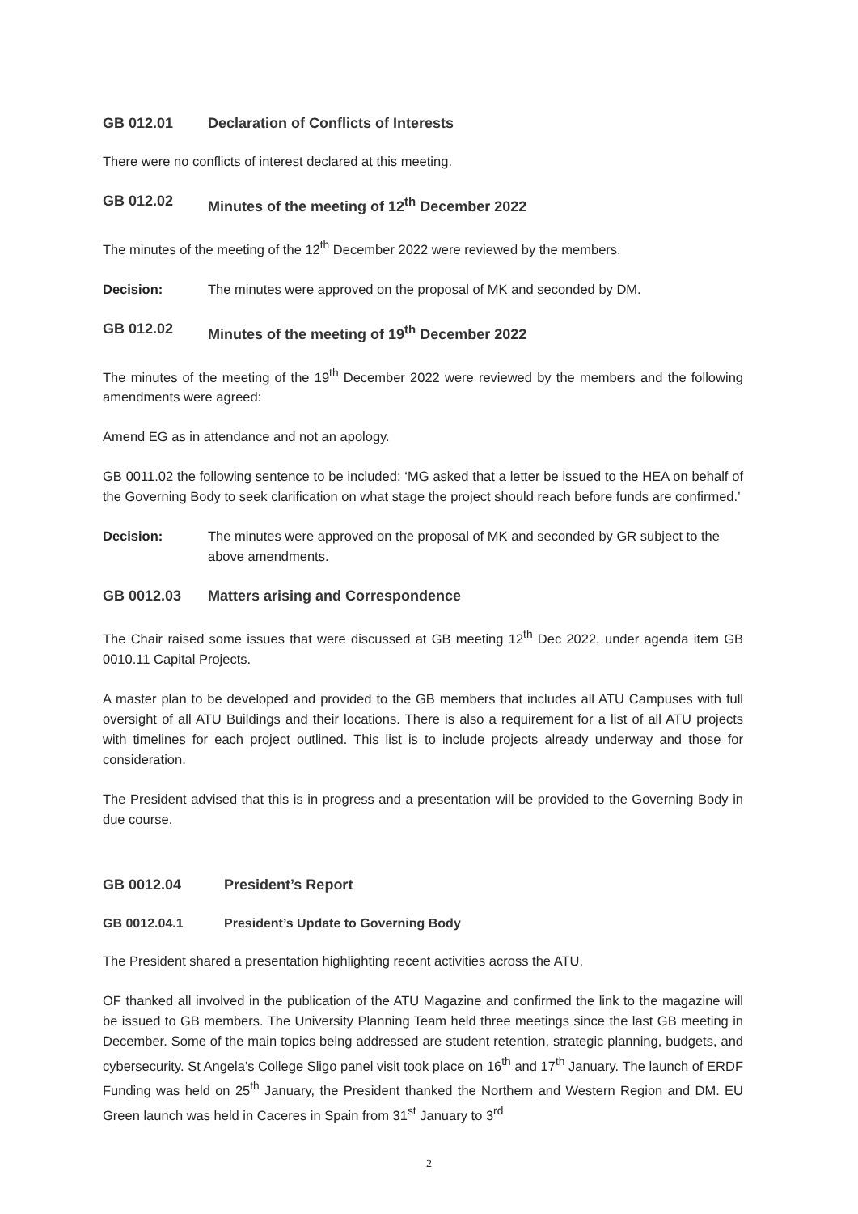GB 012.01 Declaration of Conflicts of Interests
There were no conflicts of interest declared at this meeting.
GB 012.02 Minutes of the meeting of 12<sup>th</sup> December 2022
The minutes of the meeting of the 12<sup>th</sup> December 2022 were reviewed by the members.
Decision: The minutes were approved on the proposal of MK and seconded by DM.
GB 012.02 Minutes of the meeting of 19<sup>th</sup> December 2022
The minutes of the meeting of the 19<sup>th</sup> December 2022 were reviewed by the members and the following amendments were agreed:
Amend EG as in attendance and not an apology.
GB 0011.02 the following sentence to be included: ‘MG asked that a letter be issued to the HEA on behalf of the Governing Body to seek clarification on what stage the project should reach before funds are confirmed.’
Decision: The minutes were approved on the proposal of MK and seconded by GR subject to the above amendments.
GB 0012.03 Matters arising and Correspondence
The Chair raised some issues that were discussed at GB meeting 12<sup>th</sup> Dec 2022, under agenda item GB 0010.11 Capital Projects.
A master plan to be developed and provided to the GB members that includes all ATU Campuses with full oversight of all ATU Buildings and their locations. There is also a requirement for a list of all ATU projects with timelines for each project outlined. This list is to include projects already underway and those for consideration.
The President advised that this is in progress and a presentation will be provided to the Governing Body in due course.
GB 0012.04 President’s Report
GB 0012.04.1 President’s Update to Governing Body
The President shared a presentation highlighting recent activities across the ATU.
OF thanked all involved in the publication of the ATU Magazine and confirmed the link to the magazine will be issued to GB members. The University Planning Team held three meetings since the last GB meeting in December. Some of the main topics being addressed are student retention, strategic planning, budgets, and cybersecurity. St Angela’s College Sligo panel visit took place on 16<sup>th</sup> and 17<sup>th</sup> January. The launch of ERDF Funding was held on 25<sup>th</sup> January, the President thanked the Northern and Western Region and DM. EU Green launch was held in Caceres in Spain from 31<sup>st</sup> January to 3<sup>rd</sup>
2